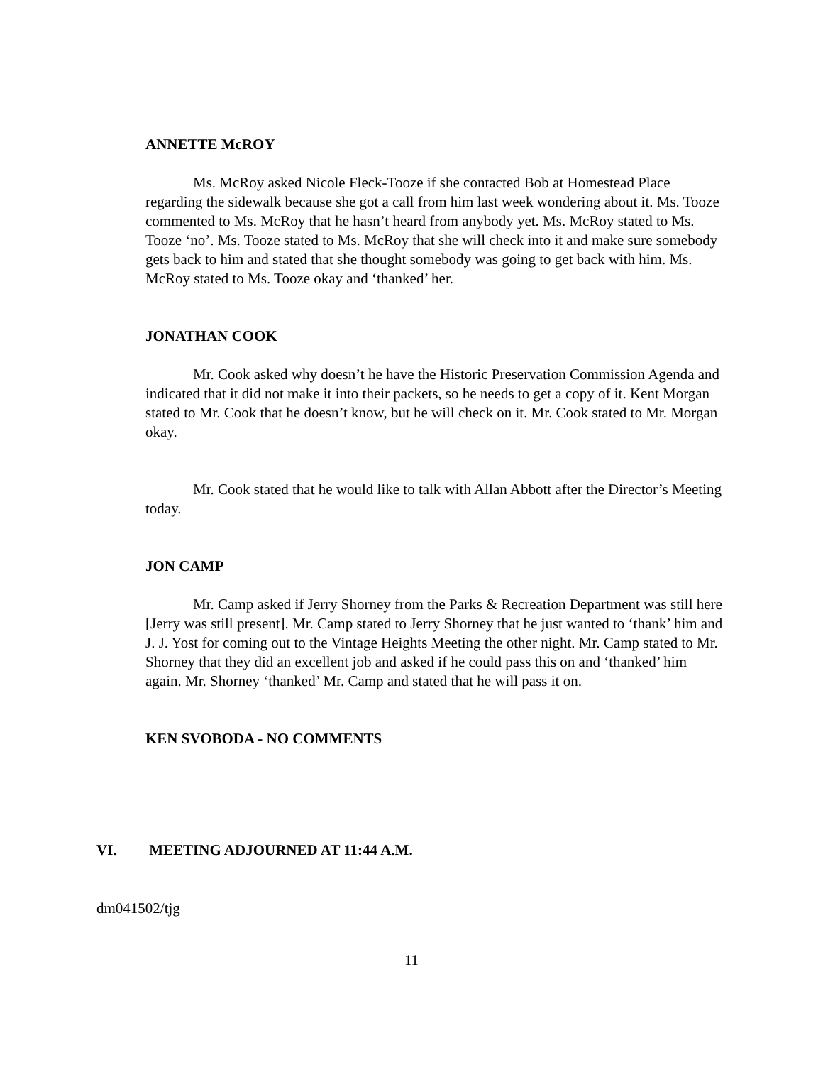ANNETTE McROY
Ms. McRoy asked Nicole Fleck-Tooze if she contacted Bob at Homestead Place regarding the sidewalk because she got a call from him last week wondering about it. Ms. Tooze commented to Ms. McRoy that he hasn’t heard from anybody yet. Ms. McRoy stated to Ms. Tooze ‘no’. Ms. Tooze stated to Ms. McRoy that she will check into it and make sure somebody gets back to him and stated that she thought somebody was going to get back with him. Ms. McRoy stated to Ms. Tooze okay and ‘thanked’ her.
JONATHAN COOK
Mr. Cook asked why doesn’t he have the Historic Preservation Commission Agenda and indicated that it did not make it into their packets, so he needs to get a copy of it. Kent Morgan stated to Mr. Cook that he doesn’t know, but he will check on it. Mr. Cook stated to Mr. Morgan okay.
Mr. Cook stated that he would like to talk with Allan Abbott after the Director’s Meeting today.
JON CAMP
Mr. Camp asked if Jerry Shorney from the Parks & Recreation Department was still here [Jerry was still present]. Mr. Camp stated to Jerry Shorney that he just wanted to ‘thank’ him and J. J. Yost for coming out to the Vintage Heights Meeting the other night. Mr. Camp stated to Mr. Shorney that they did an excellent job and asked if he could pass this on and ‘thanked’ him again. Mr. Shorney ‘thanked’ Mr. Camp and stated that he will pass it on.
KEN SVOBODA - NO COMMENTS
VI. MEETING ADJOURNED AT 11:44 A.M.
dm041502/tjg
11